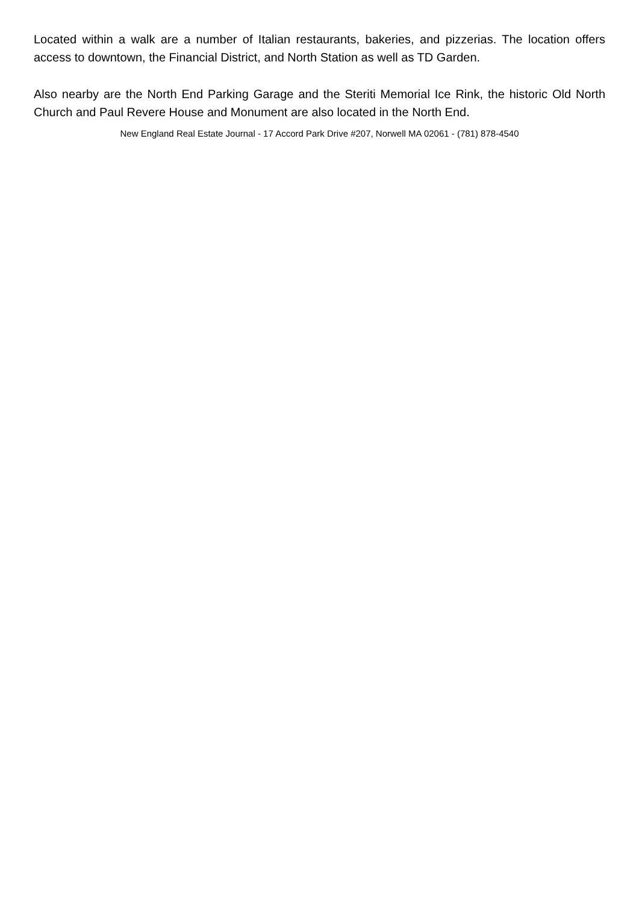Located within a walk are a number of Italian restaurants, bakeries, and pizzerias. The location offers access to downtown, the Financial District, and North Station as well as TD Garden.
Also nearby are the North End Parking Garage and the Steriti Memorial Ice Rink, the historic Old North Church and Paul Revere House and Monument are also located in the North End.
New England Real Estate Journal - 17 Accord Park Drive #207, Norwell MA 02061 - (781) 878-4540